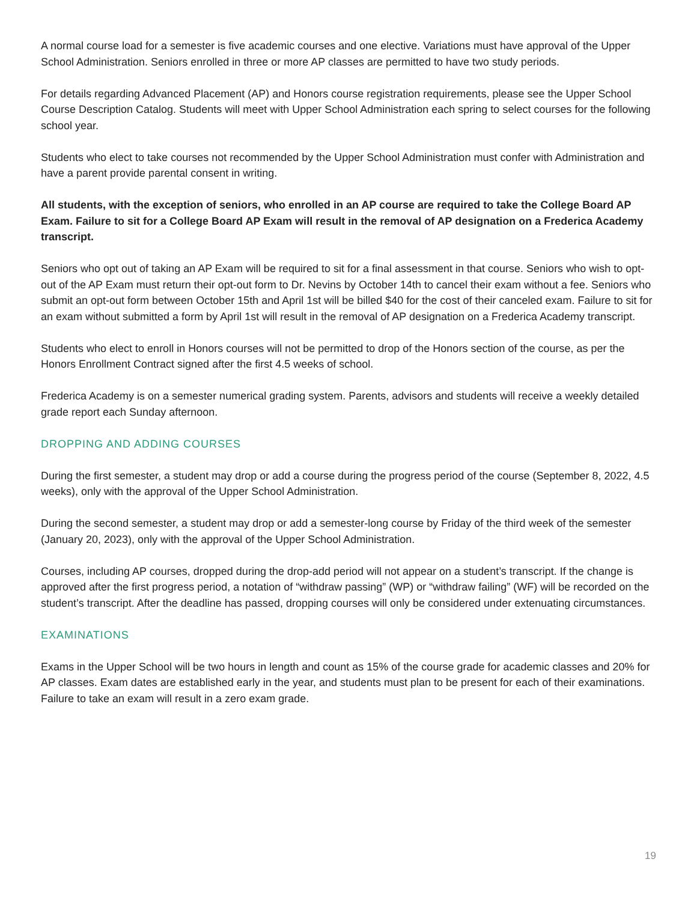A normal course load for a semester is five academic courses and one elective. Variations must have approval of the Upper School Administration. Seniors enrolled in three or more AP classes are permitted to have two study periods.
For details regarding Advanced Placement (AP) and Honors course registration requirements, please see the Upper School Course Description Catalog. Students will meet with Upper School Administration each spring to select courses for the following school year.
Students who elect to take courses not recommended by the Upper School Administration must confer with Administration and have a parent provide parental consent in writing.
All students, with the exception of seniors, who enrolled in an AP course are required to take the College Board AP Exam. Failure to sit for a College Board AP Exam will result in the removal of AP designation on a Frederica Academy transcript.
Seniors who opt out of taking an AP Exam will be required to sit for a final assessment in that course. Seniors who wish to opt-out of the AP Exam must return their opt-out form to Dr. Nevins by October 14th to cancel their exam without a fee. Seniors who submit an opt-out form between October 15th and April 1st will be billed $40 for the cost of their canceled exam. Failure to sit for an exam without submitted a form by April 1st will result in the removal of AP designation on a Frederica Academy transcript.
Students who elect to enroll in Honors courses will not be permitted to drop of the Honors section of the course, as per the Honors Enrollment Contract signed after the first 4.5 weeks of school.
Frederica Academy is on a semester numerical grading system. Parents, advisors and students will receive a weekly detailed grade report each Sunday afternoon.
DROPPING AND ADDING COURSES
During the first semester, a student may drop or add a course during the progress period of the course (September 8, 2022, 4.5 weeks), only with the approval of the Upper School Administration.
During the second semester, a student may drop or add a semester-long course by Friday of the third week of the semester (January 20, 2023), only with the approval of the Upper School Administration.
Courses, including AP courses, dropped during the drop-add period will not appear on a student’s transcript. If the change is approved after the first progress period, a notation of “withdraw passing” (WP) or “withdraw failing” (WF) will be recorded on the student’s transcript. After the deadline has passed, dropping courses will only be considered under extenuating circumstances.
EXAMINATIONS
Exams in the Upper School will be two hours in length and count as 15% of the course grade for academic classes and 20% for AP classes. Exam dates are established early in the year, and students must plan to be present for each of their examinations. Failure to take an exam will result in a zero exam grade.
19